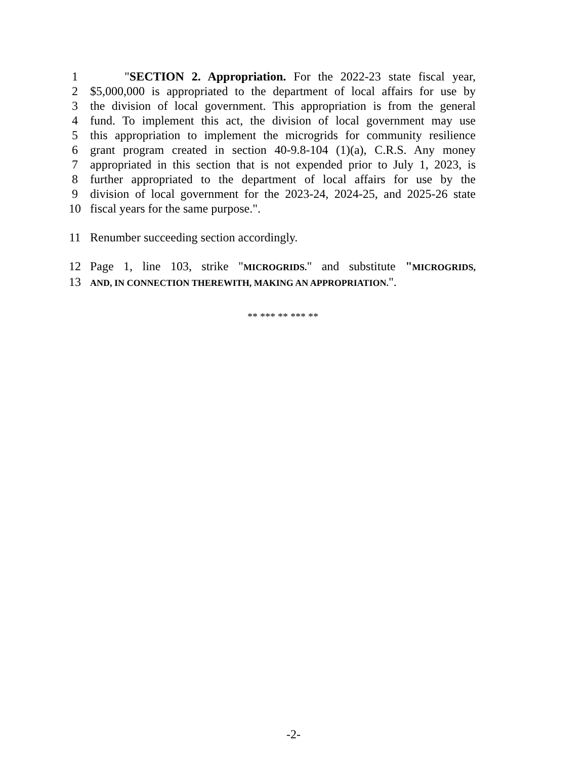1 "SECTION 2. Appropriation. For the 2022-23 state fiscal year,
2 $5,000,000 is appropriated to the department of local affairs for use by
3 the division of local government. This appropriation is from the general
4 fund. To implement this act, the division of local government may use
5 this appropriation to implement the microgrids for community resilience
6 grant program created in section 40-9.8-104 (1)(a), C.R.S. Any money
7 appropriated in this section that is not expended prior to July 1, 2023, is
8 further appropriated to the department of local affairs for use by the
9 division of local government for the 2023-24, 2024-25, and 2025-26 state
10 fiscal years for the same purpose.".
11 Renumber succeeding section accordingly.
12 Page 1, line 103, strike "MICROGRIDS." and substitute "MICROGRIDS,
13 AND, IN CONNECTION THEREWITH, MAKING AN APPROPRIATION.".
** *** ** *** **
-2-